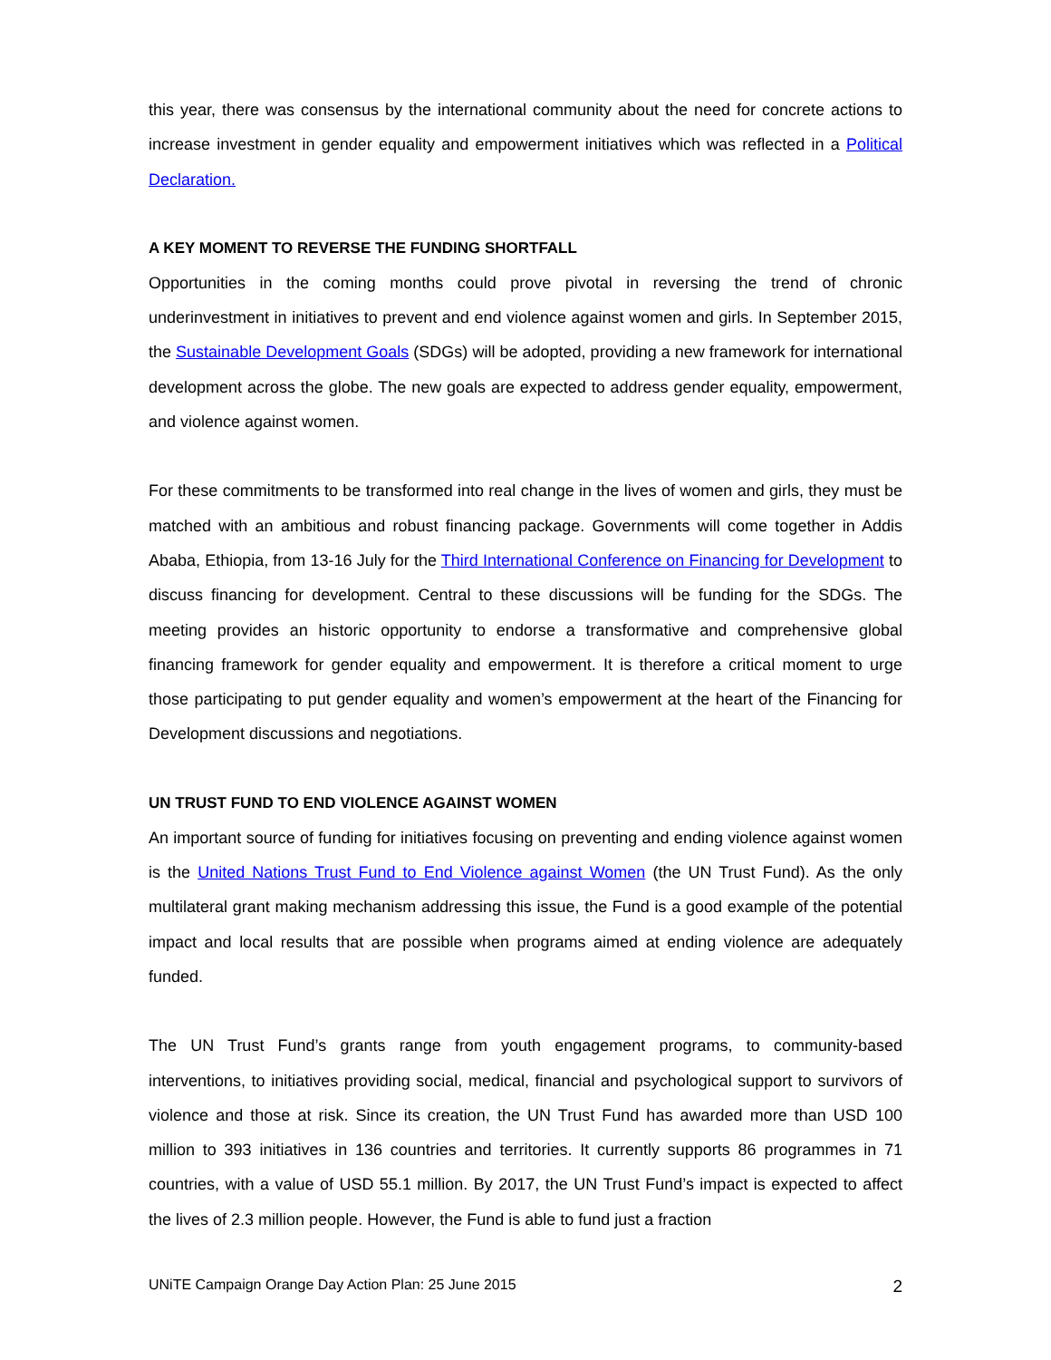this year, there was consensus by the international community about the need for concrete actions to increase investment in gender equality and empowerment initiatives which was reflected in a Political Declaration.
A KEY MOMENT TO REVERSE THE FUNDING SHORTFALL
Opportunities in the coming months could prove pivotal in reversing the trend of chronic underinvestment in initiatives to prevent and end violence against women and girls. In September 2015, the Sustainable Development Goals (SDGs) will be adopted, providing a new framework for international development across the globe. The new goals are expected to address gender equality, empowerment, and violence against women.
For these commitments to be transformed into real change in the lives of women and girls, they must be matched with an ambitious and robust financing package. Governments will come together in Addis Ababa, Ethiopia, from 13-16 July for the Third International Conference on Financing for Development to discuss financing for development. Central to these discussions will be funding for the SDGs. The meeting provides an historic opportunity to endorse a transformative and comprehensive global financing framework for gender equality and empowerment. It is therefore a critical moment to urge those participating to put gender equality and women’s empowerment at the heart of the Financing for Development discussions and negotiations.
UN TRUST FUND TO END VIOLENCE AGAINST WOMEN
An important source of funding for initiatives focusing on preventing and ending violence against women is the United Nations Trust Fund to End Violence against Women (the UN Trust Fund). As the only multilateral grant making mechanism addressing this issue, the Fund is a good example of the potential impact and local results that are possible when programs aimed at ending violence are adequately funded.
The UN Trust Fund’s grants range from youth engagement programs, to community-based interventions, to initiatives providing social, medical, financial and psychological support to survivors of violence and those at risk. Since its creation, the UN Trust Fund has awarded more than USD 100 million to 393 initiatives in 136 countries and territories. It currently supports 86 programmes in 71 countries, with a value of USD 55.1 million. By 2017, the UN Trust Fund’s impact is expected to affect the lives of 2.3 million people. However, the Fund is able to fund just a fraction
UNiTE Campaign Orange Day Action Plan: 25 June 2015 2